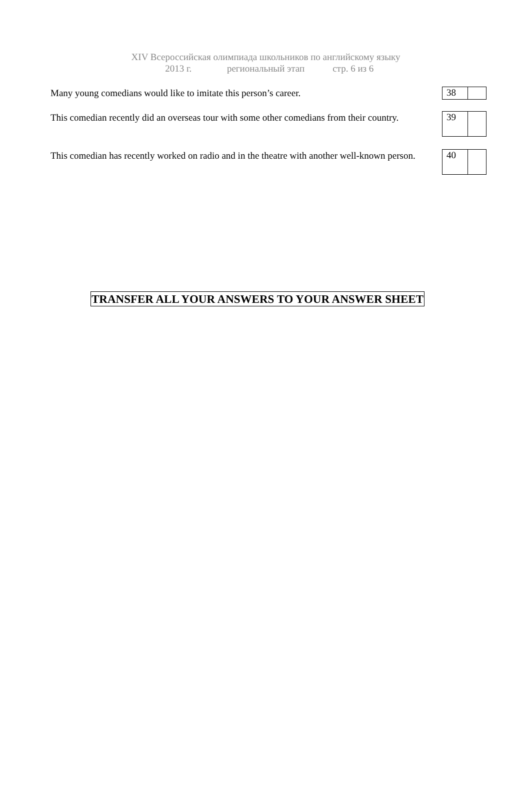XIV Всероссийская олимпиада школьников по английскому языку
2013 г. региональный этап стр. 6 из 6
Many young comedians would like to imitate this person’s career.
| 38 | |
This comedian recently did an overseas tour with some other comedians from their country.
| 39 | |
This comedian has recently worked on radio and in the theatre with another well-known person.
| 40 | |
TRANSFER ALL YOUR ANSWERS TO YOUR ANSWER SHEET